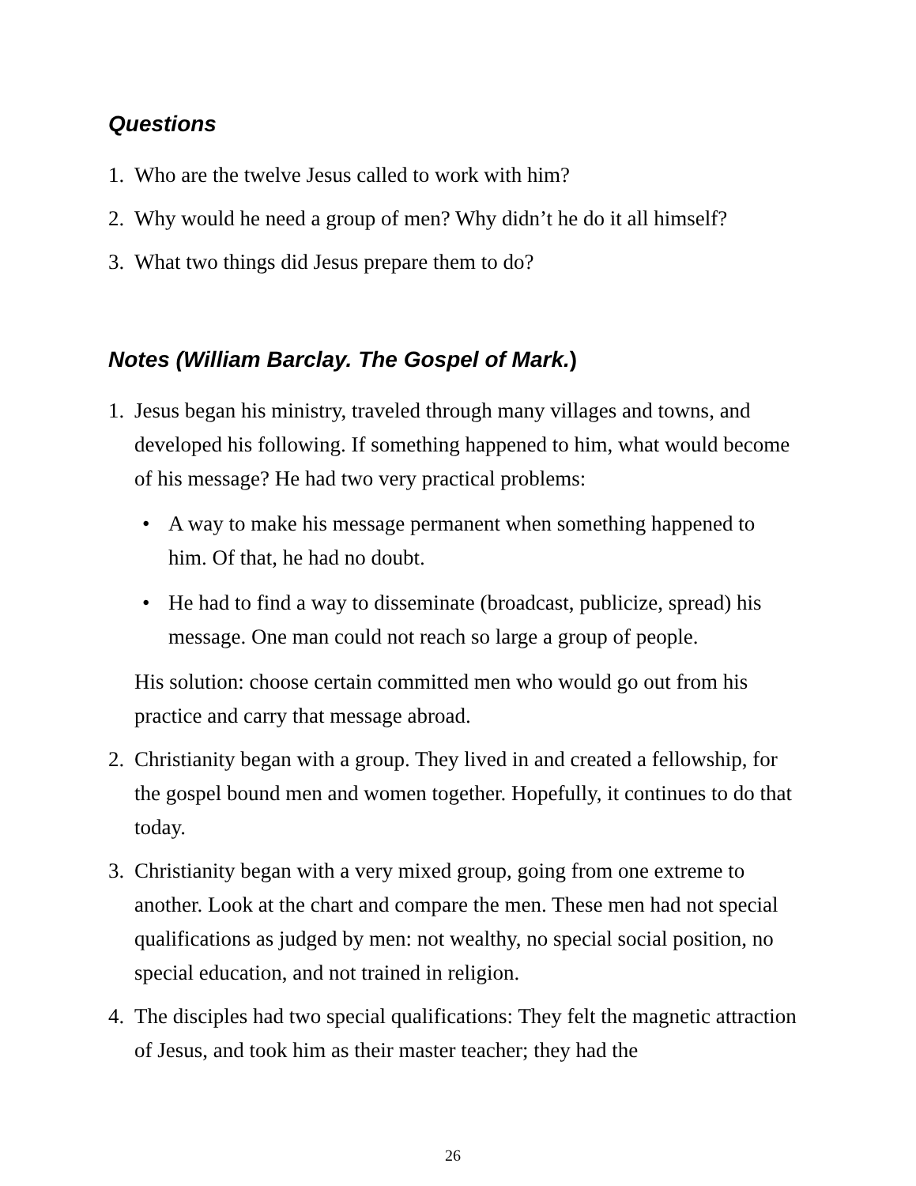Questions
1. Who are the twelve Jesus called to work with him?
2. Why would he need a group of men? Why didn’t he do it all himself?
3. What two things did Jesus prepare them to do?
Notes (William Barclay. The Gospel of Mark.)
1. Jesus began his ministry, traveled through many villages and towns, and developed his following. If something happened to him, what would become of his message? He had two very practical problems:
• A way to make his message permanent when something happened to him. Of that, he had no doubt.
• He had to find a way to disseminate (broadcast, publicize, spread) his message. One man could not reach so large a group of people.
His solution: choose certain committed men who would go out from his practice and carry that message abroad.
2. Christianity began with a group. They lived in and created a fellowship, for the gospel bound men and women together. Hopefully, it continues to do that today.
3. Christianity began with a very mixed group, going from one extreme to another. Look at the chart and compare the men. These men had not special qualifications as judged by men: not wealthy, no special social position, no special education, and not trained in religion.
4. The disciples had two special qualifications: They felt the magnetic attraction of Jesus, and took him as their master teacher; they had the
26